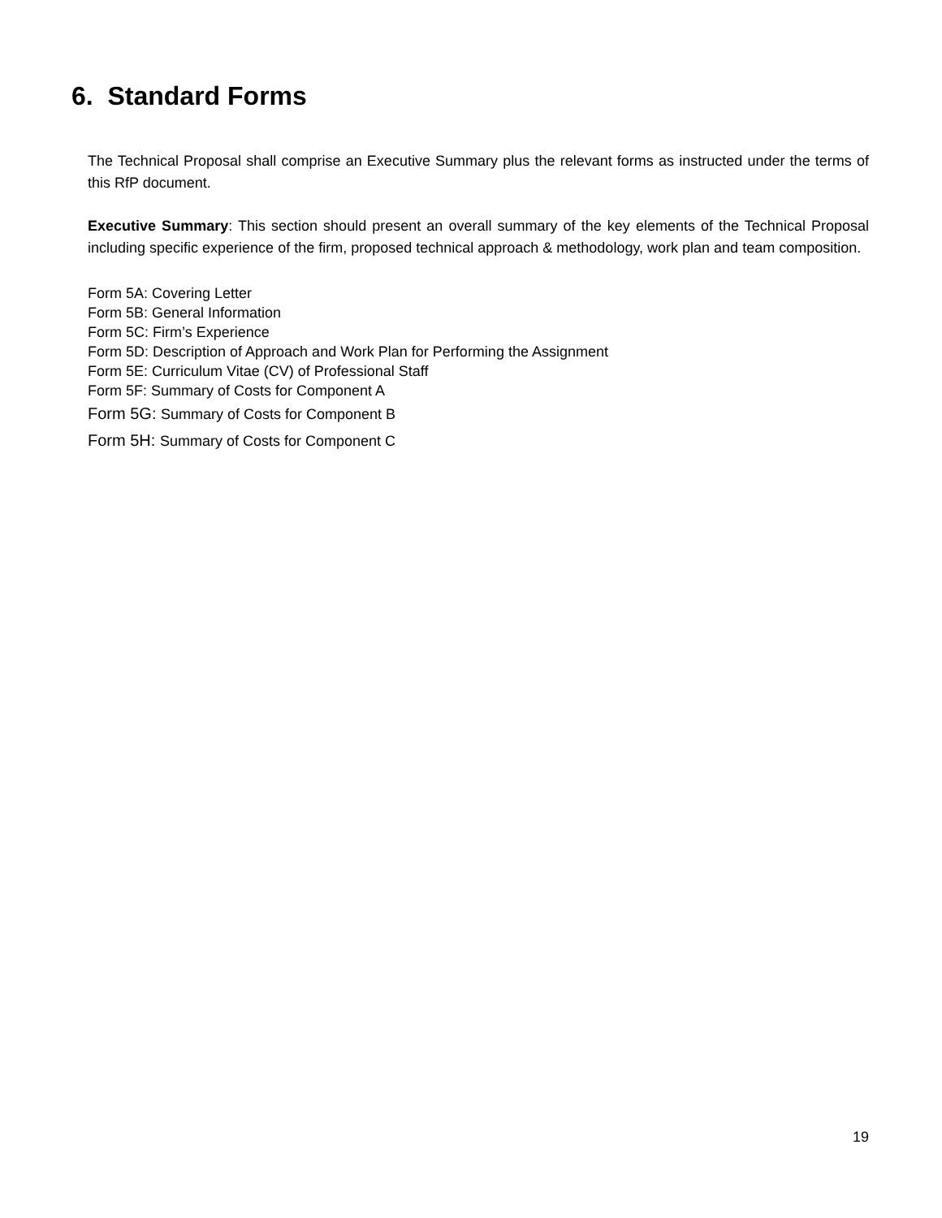6. Standard Forms
The Technical Proposal shall comprise an Executive Summary plus the relevant forms as instructed under the terms of this RfP document.
Executive Summary: This section should present an overall summary of the key elements of the Technical Proposal including specific experience of the firm, proposed technical approach & methodology, work plan and team composition.
Form 5A: Covering Letter
Form 5B: General Information
Form 5C: Firm’s Experience
Form 5D: Description of Approach and Work Plan for Performing the Assignment
Form 5E: Curriculum Vitae (CV) of Professional Staff
Form 5F: Summary of Costs for Component A
Form 5G: Summary of Costs for Component B
Form 5H: Summary of Costs for Component C
19